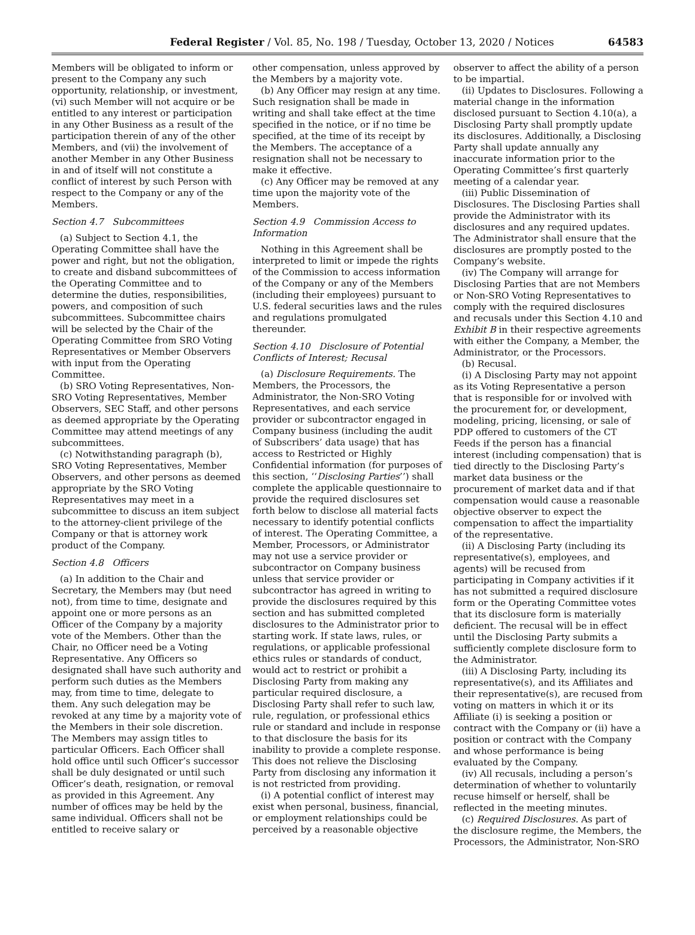Federal Register / Vol. 85, No. 198 / Tuesday, October 13, 2020 / Notices 64583
Members will be obligated to inform or present to the Company any such opportunity, relationship, or investment, (vi) such Member will not acquire or be entitled to any interest or participation in any Other Business as a result of the participation therein of any of the other Members, and (vii) the involvement of another Member in any Other Business in and of itself will not constitute a conflict of interest by such Person with respect to the Company or any of the Members.
Section 4.7 Subcommittees
(a) Subject to Section 4.1, the Operating Committee shall have the power and right, but not the obligation, to create and disband subcommittees of the Operating Committee and to determine the duties, responsibilities, powers, and composition of such subcommittees. Subcommittee chairs will be selected by the Chair of the Operating Committee from SRO Voting Representatives or Member Observers with input from the Operating Committee.
(b) SRO Voting Representatives, Non-SRO Voting Representatives, Member Observers, SEC Staff, and other persons as deemed appropriate by the Operating Committee may attend meetings of any subcommittees.
(c) Notwithstanding paragraph (b), SRO Voting Representatives, Member Observers, and other persons as deemed appropriate by the SRO Voting Representatives may meet in a subcommittee to discuss an item subject to the attorney-client privilege of the Company or that is attorney work product of the Company.
Section 4.8 Officers
(a) In addition to the Chair and Secretary, the Members may (but need not), from time to time, designate and appoint one or more persons as an Officer of the Company by a majority vote of the Members. Other than the Chair, no Officer need be a Voting Representative. Any Officers so designated shall have such authority and perform such duties as the Members may, from time to time, delegate to them. Any such delegation may be revoked at any time by a majority vote of the Members in their sole discretion. The Members may assign titles to particular Officers. Each Officer shall hold office until such Officer’s successor shall be duly designated or until such Officer’s death, resignation, or removal as provided in this Agreement. Any number of offices may be held by the same individual. Officers shall not be entitled to receive salary or
other compensation, unless approved by the Members by a majority vote.
(b) Any Officer may resign at any time. Such resignation shall be made in writing and shall take effect at the time specified in the notice, or if no time be specified, at the time of its receipt by the Members. The acceptance of a resignation shall not be necessary to make it effective.
(c) Any Officer may be removed at any time upon the majority vote of the Members.
Section 4.9 Commission Access to Information
Nothing in this Agreement shall be interpreted to limit or impede the rights of the Commission to access information of the Company or any of the Members (including their employees) pursuant to U.S. federal securities laws and the rules and regulations promulgated thereunder.
Section 4.10 Disclosure of Potential Conflicts of Interest; Recusal
(a) Disclosure Requirements. The Members, the Processors, the Administrator, the Non-SRO Voting Representatives, and each service provider or subcontractor engaged in Company business (including the audit of Subscribers’ data usage) that has access to Restricted or Highly Confidential information (for purposes of this section, ‘‘Disclosing Parties’’) shall complete the applicable questionnaire to provide the required disclosures set forth below to disclose all material facts necessary to identify potential conflicts of interest. The Operating Committee, a Member, Processors, or Administrator may not use a service provider or subcontractor on Company business unless that service provider or subcontractor has agreed in writing to provide the disclosures required by this section and has submitted completed disclosures to the Administrator prior to starting work. If state laws, rules, or regulations, or applicable professional ethics rules or standards of conduct, would act to restrict or prohibit a Disclosing Party from making any particular required disclosure, a Disclosing Party shall refer to such law, rule, regulation, or professional ethics rule or standard and include in response to that disclosure the basis for its inability to provide a complete response. This does not relieve the Disclosing Party from disclosing any information it is not restricted from providing.
(i) A potential conflict of interest may exist when personal, business, financial, or employment relationships could be perceived by a reasonable objective
observer to affect the ability of a person to be impartial.
(ii) Updates to Disclosures. Following a material change in the information disclosed pursuant to Section 4.10(a), a Disclosing Party shall promptly update its disclosures. Additionally, a Disclosing Party shall update annually any inaccurate information prior to the Operating Committee’s first quarterly meeting of a calendar year.
(iii) Public Dissemination of Disclosures. The Disclosing Parties shall provide the Administrator with its disclosures and any required updates. The Administrator shall ensure that the disclosures are promptly posted to the Company’s website.
(iv) The Company will arrange for Disclosing Parties that are not Members or Non-SRO Voting Representatives to comply with the required disclosures and recusals under this Section 4.10 and Exhibit B in their respective agreements with either the Company, a Member, the Administrator, or the Processors.
(b) Recusal.
(i) A Disclosing Party may not appoint as its Voting Representative a person that is responsible for or involved with the procurement for, or development, modeling, pricing, licensing, or sale of PDP offered to customers of the CT Feeds if the person has a financial interest (including compensation) that is tied directly to the Disclosing Party’s market data business or the procurement of market data and if that compensation would cause a reasonable objective observer to expect the compensation to affect the impartiality of the representative.
(ii) A Disclosing Party (including its representative(s), employees, and agents) will be recused from participating in Company activities if it has not submitted a required disclosure form or the Operating Committee votes that its disclosure form is materially deficient. The recusal will be in effect until the Disclosing Party submits a sufficiently complete disclosure form to the Administrator.
(iii) A Disclosing Party, including its representative(s), and its Affiliates and their representative(s), are recused from voting on matters in which it or its Affiliate (i) is seeking a position or contract with the Company or (ii) have a position or contract with the Company and whose performance is being evaluated by the Company.
(iv) All recusals, including a person’s determination of whether to voluntarily recuse himself or herself, shall be reflected in the meeting minutes.
(c) Required Disclosures. As part of the disclosure regime, the Members, the Processors, the Administrator, Non-SRO